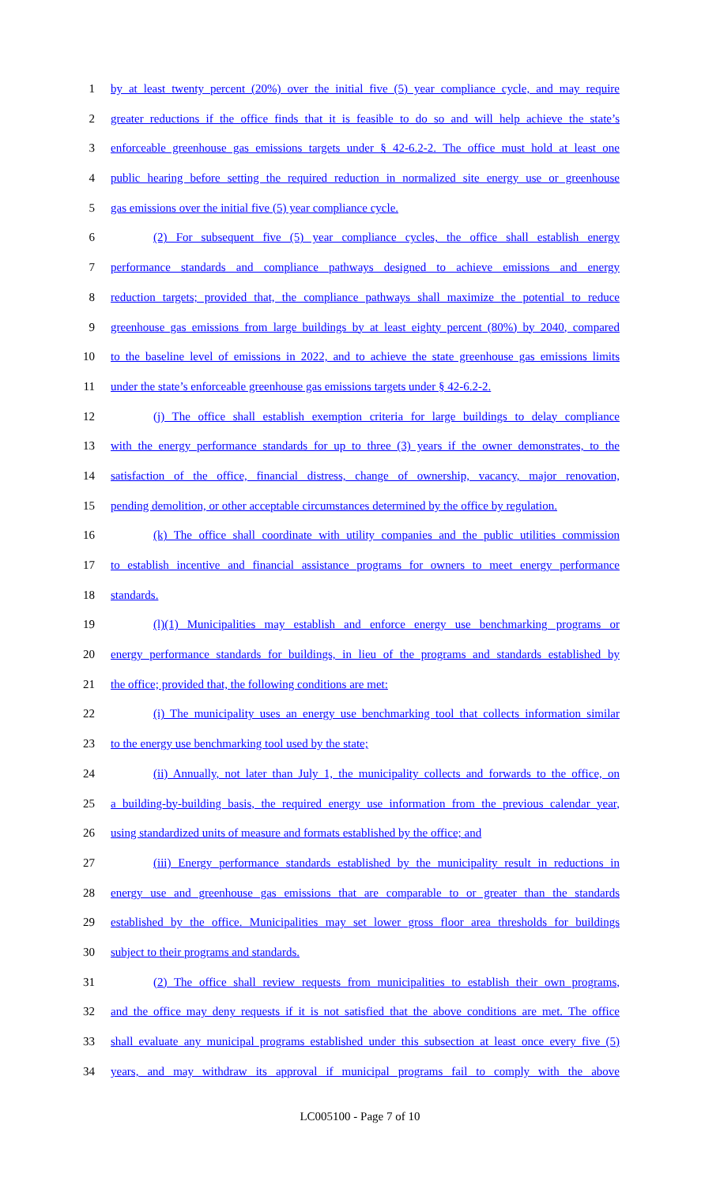1 by at least twenty percent (20%) over the initial five (5) year compliance cycle, and may require
2 greater reductions if the office finds that it is feasible to do so and will help achieve the state’s
3 enforceable greenhouse gas emissions targets under § 42-6.2-2. The office must hold at least one
4 public hearing before setting the required reduction in normalized site energy use or greenhouse
5 gas emissions over the initial five (5) year compliance cycle.
6 (2) For subsequent five (5) year compliance cycles, the office shall establish energy
7 performance standards and compliance pathways designed to achieve emissions and energy
8 reduction targets; provided that, the compliance pathways shall maximize the potential to reduce
9 greenhouse gas emissions from large buildings by at least eighty percent (80%) by 2040, compared
10 to the baseline level of emissions in 2022, and to achieve the state greenhouse gas emissions limits
11 under the state’s enforceable greenhouse gas emissions targets under § 42-6.2-2.
12 (j) The office shall establish exemption criteria for large buildings to delay compliance
13 with the energy performance standards for up to three (3) years if the owner demonstrates, to the
14 satisfaction of the office, financial distress, change of ownership, vacancy, major renovation,
15 pending demolition, or other acceptable circumstances determined by the office by regulation.
16 (k) The office shall coordinate with utility companies and the public utilities commission
17 to establish incentive and financial assistance programs for owners to meet energy performance
18 standards.
19 (l)(1) Municipalities may establish and enforce energy use benchmarking programs or
20 energy performance standards for buildings, in lieu of the programs and standards established by
21 the office; provided that, the following conditions are met:
22 (i) The municipality uses an energy use benchmarking tool that collects information similar
23 to the energy use benchmarking tool used by the state;
24 (ii) Annually, not later than July 1, the municipality collects and forwards to the office, on
25 a building-by-building basis, the required energy use information from the previous calendar year,
26 using standardized units of measure and formats established by the office; and
27 (iii) Energy performance standards established by the municipality result in reductions in
28 energy use and greenhouse gas emissions that are comparable to or greater than the standards
29 established by the office. Municipalities may set lower gross floor area thresholds for buildings
30 subject to their programs and standards.
31 (2) The office shall review requests from municipalities to establish their own programs,
32 and the office may deny requests if it is not satisfied that the above conditions are met. The office
33 shall evaluate any municipal programs established under this subsection at least once every five (5)
34 years, and may withdraw its approval if municipal programs fail to comply with the above
LC005100 - Page 7 of 10